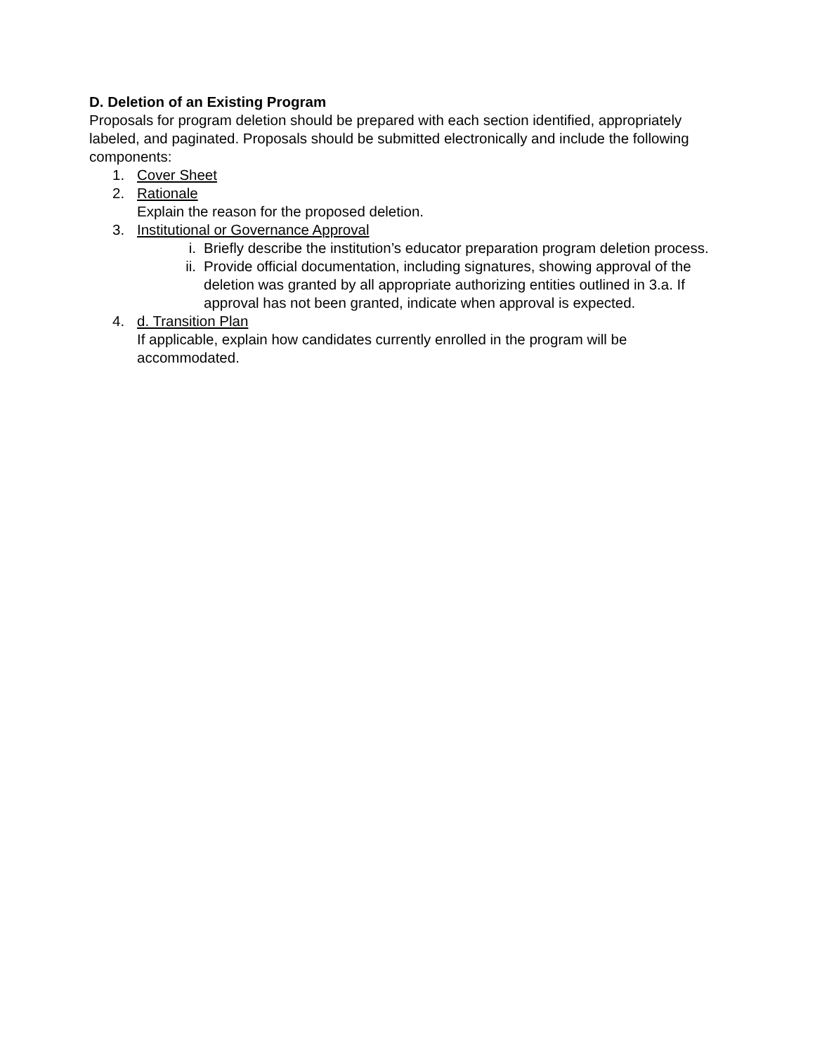D. Deletion of an Existing Program
Proposals for program deletion should be prepared with each section identified, appropriately labeled, and paginated. Proposals should be submitted electronically and include the following components:
1. Cover Sheet
2. Rationale
Explain the reason for the proposed deletion.
3. Institutional or Governance Approval
i. Briefly describe the institution’s educator preparation program deletion process.
ii. Provide official documentation, including signatures, showing approval of the deletion was granted by all appropriate authorizing entities outlined in 3.a. If approval has not been granted, indicate when approval is expected.
4. d. Transition Plan
If applicable, explain how candidates currently enrolled in the program will be accommodated.